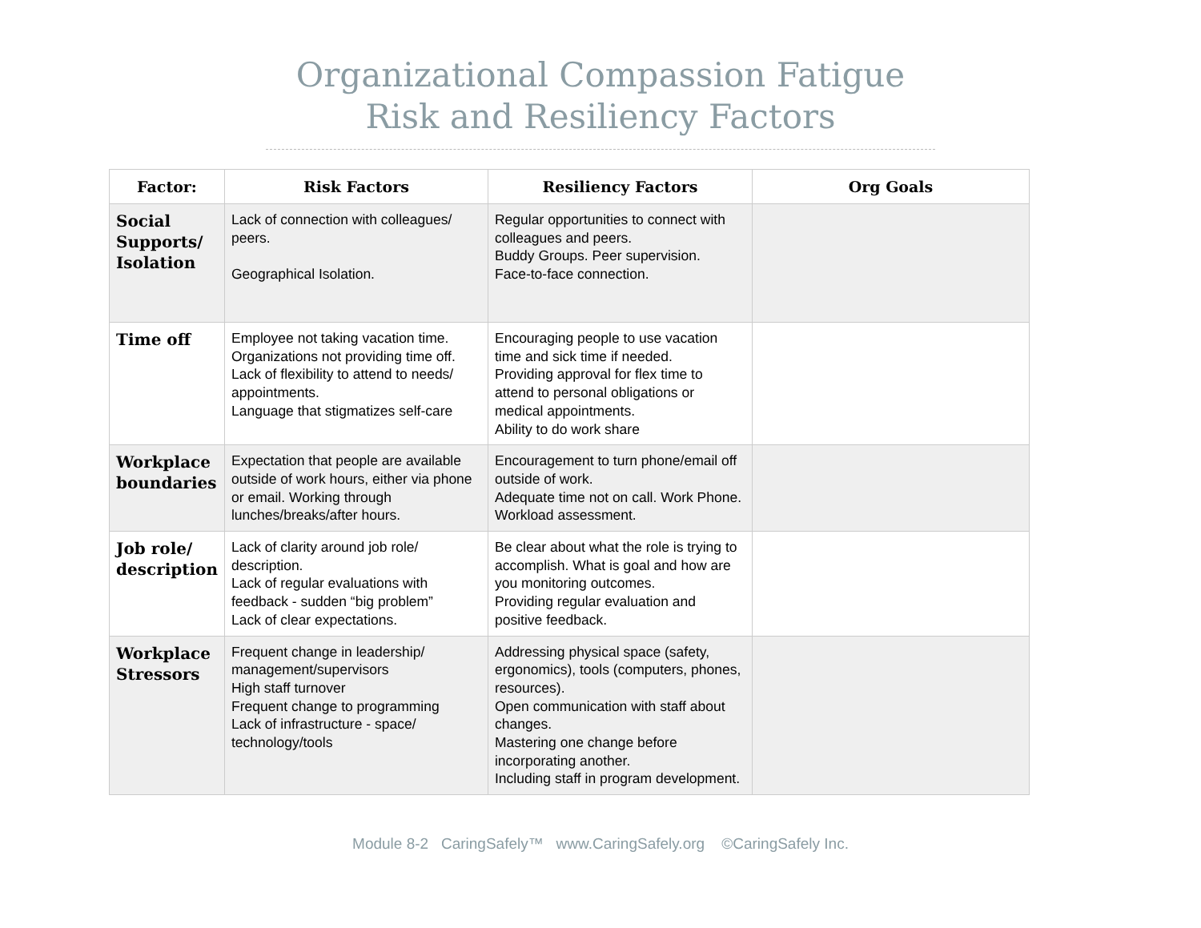Organizational Compassion Fatigue
Risk and Resiliency Factors
| Factor: | Risk Factors | Resiliency Factors | Org Goals |
| --- | --- | --- | --- |
| Social Supports/ Isolation | Lack of connection with colleagues/ peers. Geographical Isolation. | Regular opportunities to connect with colleagues and peers. Buddy Groups. Peer supervision. Face-to-face connection. | |
| Time off | Employee not taking vacation time. Organizations not providing time off. Lack of flexibility to attend to needs/ appointments. Language that stigmatizes self-care | Encouraging people to use vacation time and sick time if needed. Providing approval for flex time to attend to personal obligations or medical appointments. Ability to do work share | |
| Workplace boundaries | Expectation that people are available outside of work hours, either via phone or email. Working through lunches/breaks/after hours. | Encouragement to turn phone/email off outside of work. Adequate time not on call. Work Phone. Workload assessment. | |
| Job role/ description | Lack of clarity around job role/ description. Lack of regular evaluations with feedback - sudden “big problem” Lack of clear expectations. | Be clear about what the role is trying to accomplish. What is goal and how are you monitoring outcomes. Providing regular evaluation and positive feedback. | |
| Workplace Stressors | Frequent change in leadership/ management/supervisors High staff turnover Frequent change to programming Lack of infrastructure - space/ technology/tools | Addressing physical space (safety, ergonomics), tools (computers, phones, resources). Open communication with staff about changes. Mastering one change before incorporating another. Including staff in program development. | |
Module 8-2 CaringSafely™ www.CaringSafely.org ©CaringSafely Inc.